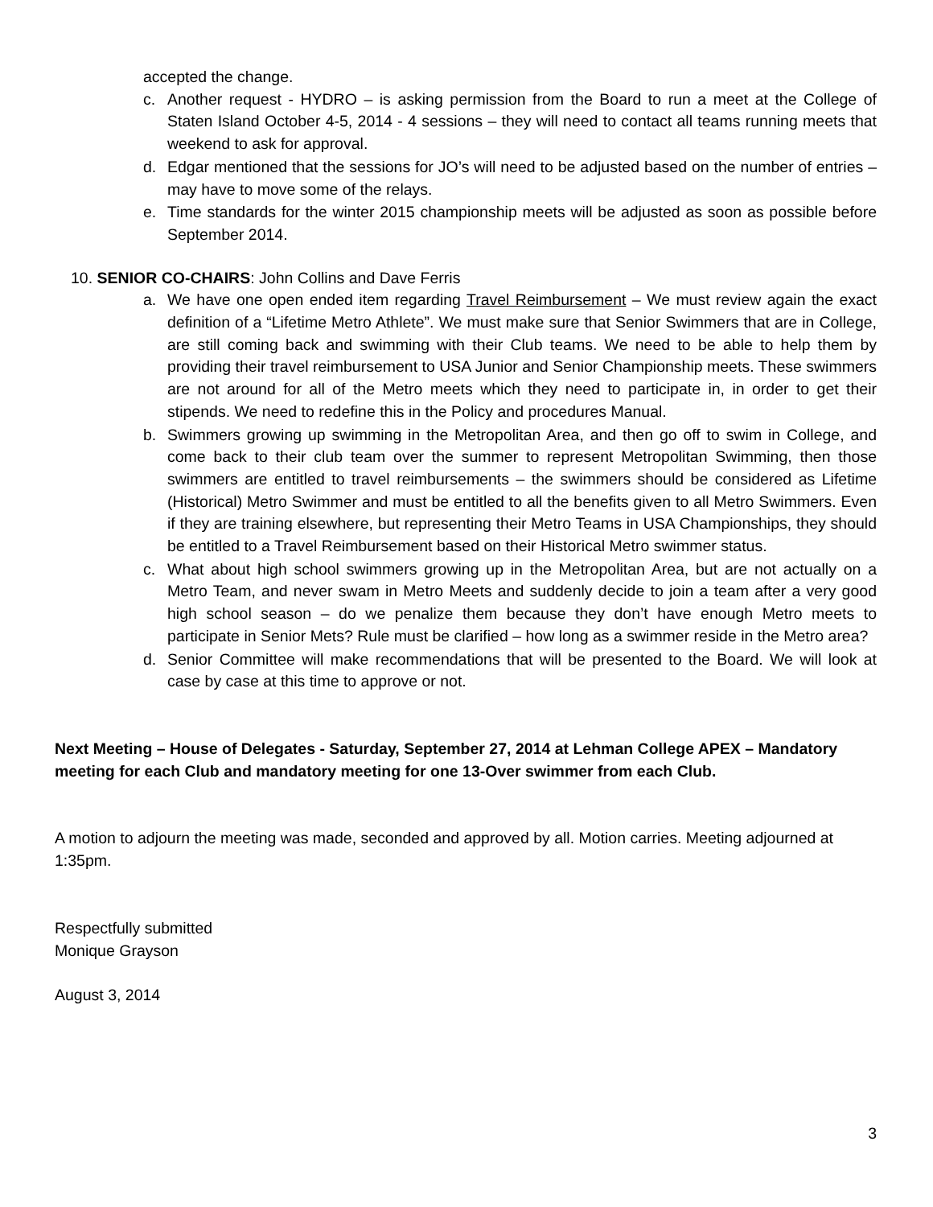accepted the change.
c. Another request - HYDRO – is asking permission from the Board to run a meet at the College of Staten Island October 4-5, 2014 - 4 sessions – they will need to contact all teams running meets that weekend to ask for approval.
d. Edgar mentioned that the sessions for JO’s will need to be adjusted based on the number of entries – may have to move some of the relays.
e. Time standards for the winter 2015 championship meets will be adjusted as soon as possible before September 2014.
10. SENIOR CO-CHAIRS: John Collins and Dave Ferris
a. We have one open ended item regarding Travel Reimbursement – We must review again the exact definition of a “Lifetime Metro Athlete”. We must make sure that Senior Swimmers that are in College, are still coming back and swimming with their Club teams. We need to be able to help them by providing their travel reimbursement to USA Junior and Senior Championship meets. These swimmers are not around for all of the Metro meets which they need to participate in, in order to get their stipends. We need to redefine this in the Policy and procedures Manual.
b. Swimmers growing up swimming in the Metropolitan Area, and then go off to swim in College, and come back to their club team over the summer to represent Metropolitan Swimming, then those swimmers are entitled to travel reimbursements – the swimmers should be considered as Lifetime (Historical) Metro Swimmer and must be entitled to all the benefits given to all Metro Swimmers. Even if they are training elsewhere, but representing their Metro Teams in USA Championships, they should be entitled to a Travel Reimbursement based on their Historical Metro swimmer status.
c. What about high school swimmers growing up in the Metropolitan Area, but are not actually on a Metro Team, and never swam in Metro Meets and suddenly decide to join a team after a very good high school season – do we penalize them because they don’t have enough Metro meets to participate in Senior Mets? Rule must be clarified – how long as a swimmer reside in the Metro area?
d. Senior Committee will make recommendations that will be presented to the Board. We will look at case by case at this time to approve or not.
Next Meeting – House of Delegates - Saturday, September 27, 2014 at Lehman College APEX – Mandatory meeting for each Club and mandatory meeting for one 13-Over swimmer from each Club.
A motion to adjourn the meeting was made, seconded and approved by all. Motion carries. Meeting adjourned at 1:35pm.
Respectfully submitted
Monique Grayson
August 3, 2014
3